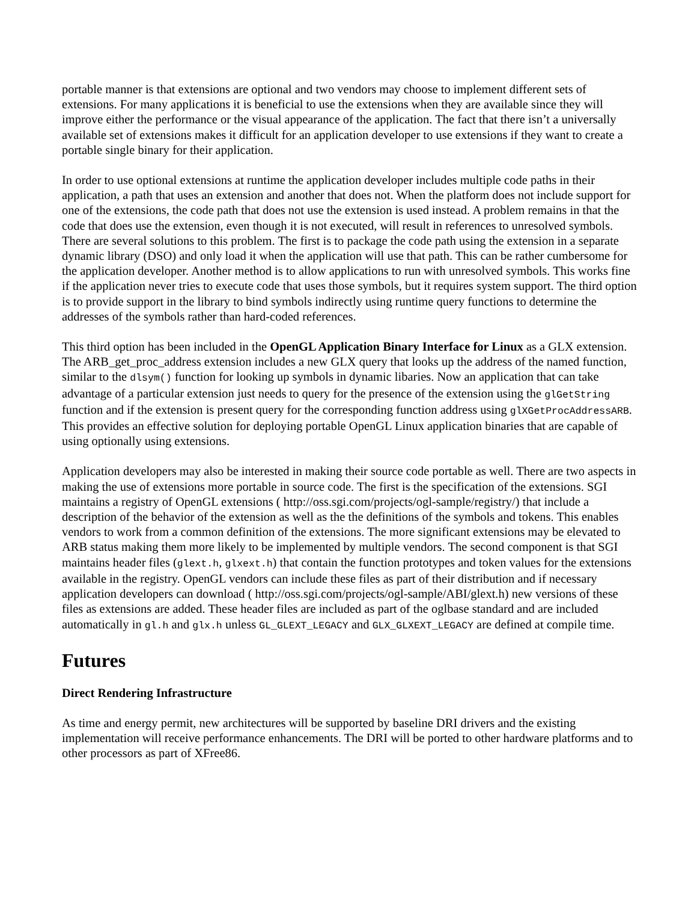portable manner is that extensions are optional and two vendors may choose to implement different sets of extensions. For many applications it is beneficial to use the extensions when they are available since they will improve either the performance or the visual appearance of the application. The fact that there isn’t a universally available set of extensions makes it difficult for an application developer to use extensions if they want to create a portable single binary for their application.
In order to use optional extensions at runtime the application developer includes multiple code paths in their application, a path that uses an extension and another that does not. When the platform does not include support for one of the extensions, the code path that does not use the extension is used instead. A problem remains in that the code that does use the extension, even though it is not executed, will result in references to unresolved symbols. There are several solutions to this problem. The first is to package the code path using the extension in a separate dynamic library (DSO) and only load it when the application will use that path. This can be rather cumbersome for the application developer. Another method is to allow applications to run with unresolved symbols. This works fine if the application never tries to execute code that uses those symbols, but it requires system support. The third option is to provide support in the library to bind symbols indirectly using runtime query functions to determine the addresses of the symbols rather than hard-coded references.
This third option has been included in the OpenGL Application Binary Interface for Linux as a GLX extension. The ARB_get_proc_address extension includes a new GLX query that looks up the address of the named function, similar to the dlsym() function for looking up symbols in dynamic libaries. Now an application that can take advantage of a particular extension just needs to query for the presence of the extension using the glGetString function and if the extension is present query for the corresponding function address using glXGetProcAddressARB. This provides an effective solution for deploying portable OpenGL Linux application binaries that are capable of using optionally using extensions.
Application developers may also be interested in making their source code portable as well. There are two aspects in making the use of extensions more portable in source code. The first is the specification of the extensions. SGI maintains a registry of OpenGL extensions ( http://oss.sgi.com/projects/ogl-sample/registry/) that include a description of the behavior of the extension as well as the the definitions of the symbols and tokens. This enables vendors to work from a common definition of the extensions. The more significant extensions may be elevated to ARB status making them more likely to be implemented by multiple vendors. The second component is that SGI maintains header files (glext.h, glxext.h) that contain the function prototypes and token values for the extensions available in the registry. OpenGL vendors can include these files as part of their distribution and if necessary application developers can download ( http://oss.sgi.com/projects/ogl-sample/ABI/glext.h) new versions of these files as extensions are added. These header files are included as part of the oglbase standard and are included automatically in gl.h and glx.h unless GL_GLEXT_LEGACY and GLX_GLXEXT_LEGACY are defined at compile time.
Futures
Direct Rendering Infrastructure
As time and energy permit, new architectures will be supported by baseline DRI drivers and the existing implementation will receive performance enhancements. The DRI will be ported to other hardware platforms and to other processors as part of XFree86.